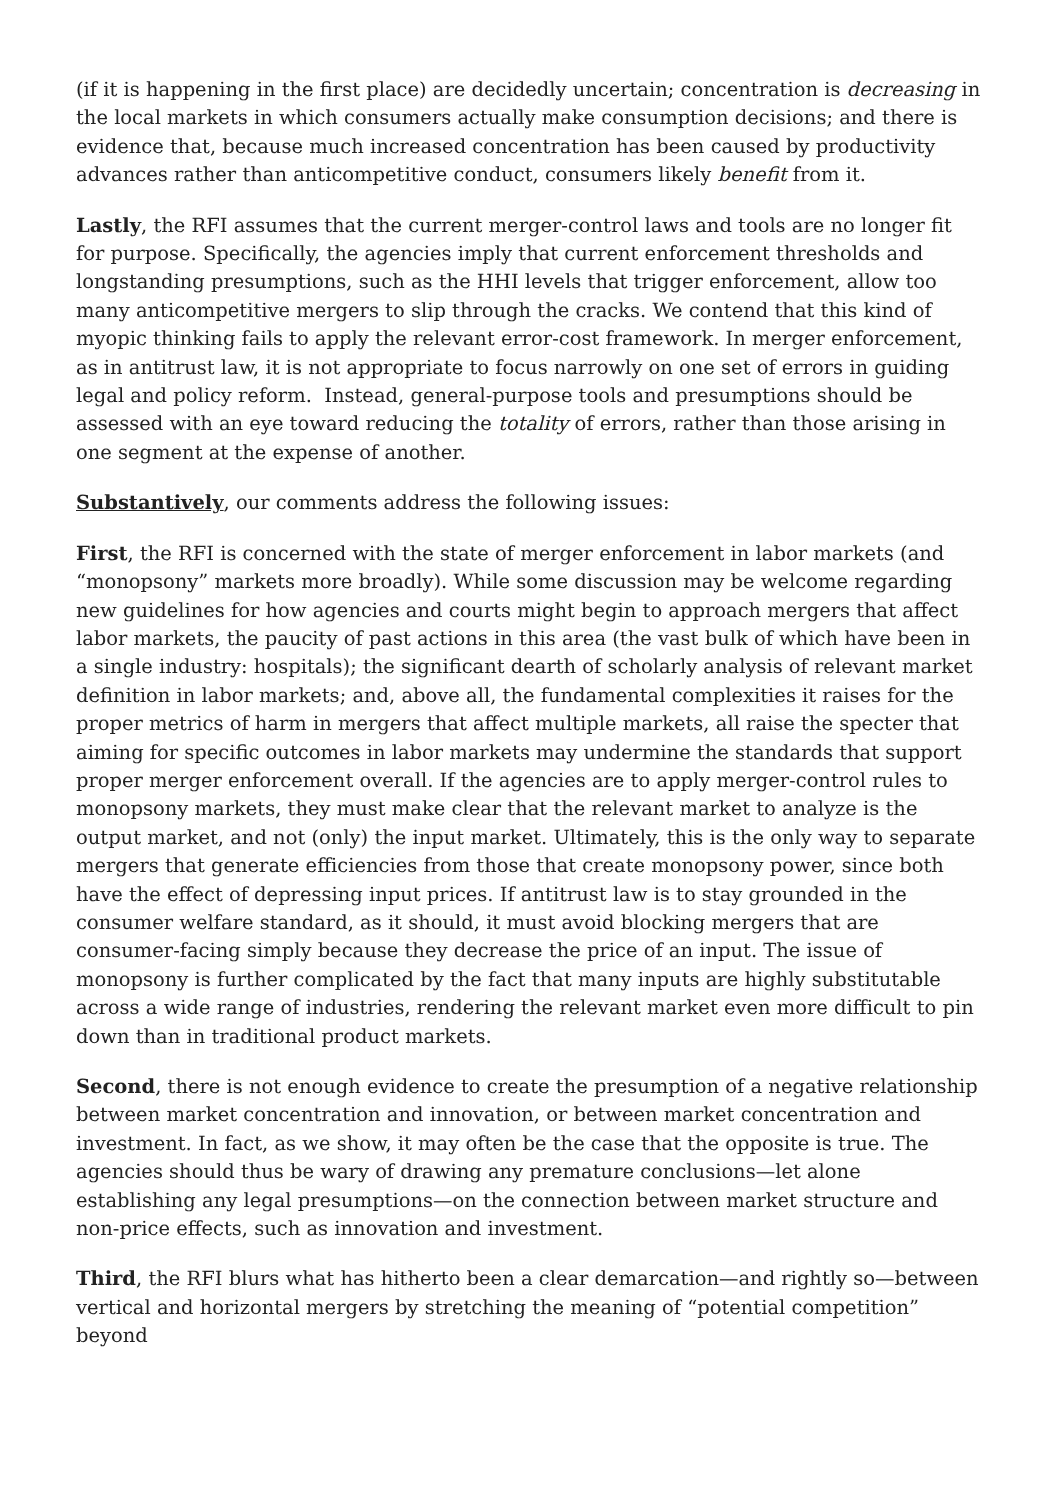(if it is happening in the first place) are decidedly uncertain; concentration is decreasing in the local markets in which consumers actually make consumption decisions; and there is evidence that, because much increased concentration has been caused by productivity advances rather than anticompetitive conduct, consumers likely benefit from it.
Lastly, the RFI assumes that the current merger-control laws and tools are no longer fit for purpose. Specifically, the agencies imply that current enforcement thresholds and longstanding presumptions, such as the HHI levels that trigger enforcement, allow too many anticompetitive mergers to slip through the cracks. We contend that this kind of myopic thinking fails to apply the relevant error-cost framework. In merger enforcement, as in antitrust law, it is not appropriate to focus narrowly on one set of errors in guiding legal and policy reform. Instead, general-purpose tools and presumptions should be assessed with an eye toward reducing the totality of errors, rather than those arising in one segment at the expense of another.
Substantively, our comments address the following issues:
First, the RFI is concerned with the state of merger enforcement in labor markets (and “monopsony” markets more broadly). While some discussion may be welcome regarding new guidelines for how agencies and courts might begin to approach mergers that affect labor markets, the paucity of past actions in this area (the vast bulk of which have been in a single industry: hospitals); the significant dearth of scholarly analysis of relevant market definition in labor markets; and, above all, the fundamental complexities it raises for the proper metrics of harm in mergers that affect multiple markets, all raise the specter that aiming for specific outcomes in labor markets may undermine the standards that support proper merger enforcement overall. If the agencies are to apply merger-control rules to monopsony markets, they must make clear that the relevant market to analyze is the output market, and not (only) the input market. Ultimately, this is the only way to separate mergers that generate efficiencies from those that create monopsony power, since both have the effect of depressing input prices. If antitrust law is to stay grounded in the consumer welfare standard, as it should, it must avoid blocking mergers that are consumer-facing simply because they decrease the price of an input. The issue of monopsony is further complicated by the fact that many inputs are highly substitutable across a wide range of industries, rendering the relevant market even more difficult to pin down than in traditional product markets.
Second, there is not enough evidence to create the presumption of a negative relationship between market concentration and innovation, or between market concentration and investment. In fact, as we show, it may often be the case that the opposite is true. The agencies should thus be wary of drawing any premature conclusions—let alone establishing any legal presumptions—on the connection between market structure and non-price effects, such as innovation and investment.
Third, the RFI blurs what has hitherto been a clear demarcation—and rightly so—between vertical and horizontal mergers by stretching the meaning of “potential competition” beyond